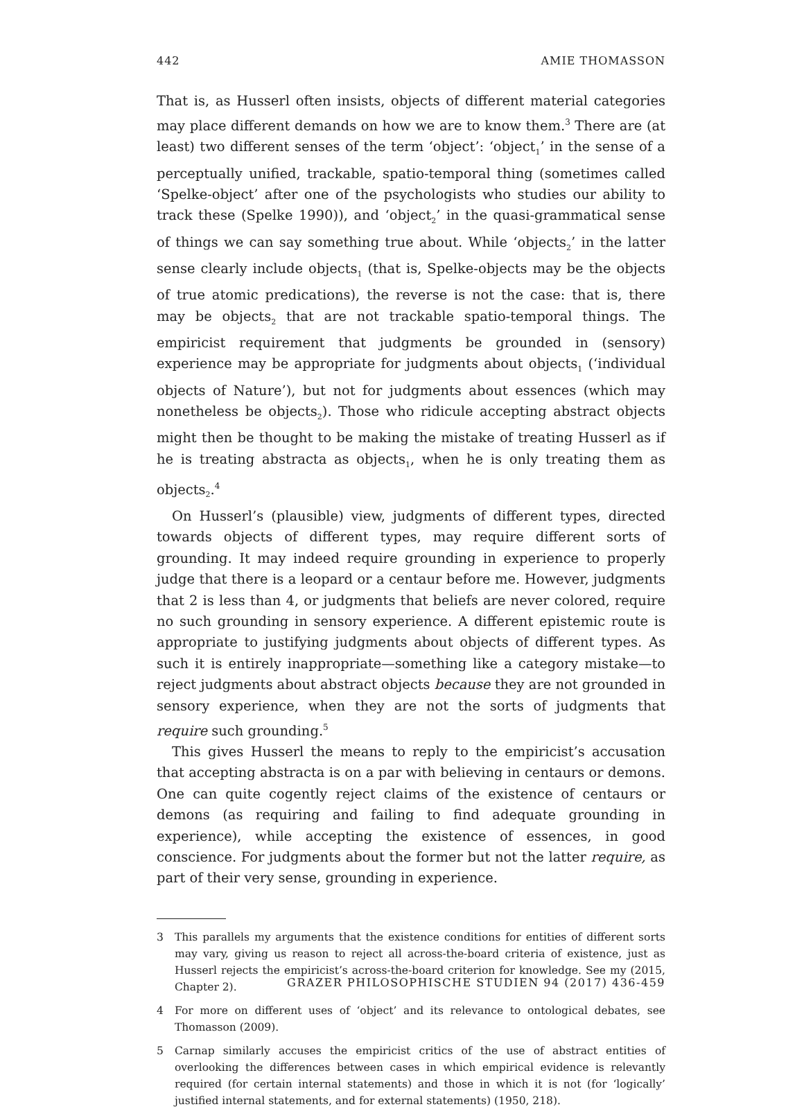442 AMIE THOMASSON
That is, as Husserl often insists, objects of different material categories may place different demands on how we are to know them.<sup>3</sup> There are (at least) two different senses of the term ‘object’: ‘object<sub>1</sub>’ in the sense of a perceptually unified, trackable, spatio-temporal thing (sometimes called ‘Spelke-object’ after one of the psychologists who studies our ability to track these (Spelke 1990)), and ‘object<sub>2</sub>’ in the quasi-grammatical sense of things we can say something true about. While ‘objects<sub>2</sub>’ in the latter sense clearly include objects<sub>1</sub> (that is, Spelke-objects may be the objects of true atomic predications), the reverse is not the case: that is, there may be objects<sub>2</sub> that are not trackable spatio-temporal things. The empiricist requirement that judgments be grounded in (sensory) experience may be appropriate for judgments about objects<sub>1</sub> (‘individual objects of Nature’), but not for judgments about essences (which may nonetheless be objects<sub>2</sub>). Those who ridicule accepting abstract objects might then be thought to be making the mistake of treating Husserl as if he is treating abstracta as objects<sub>1</sub>, when he is only treating them as objects<sub>2</sub>.<sup>4</sup>
On Husserl’s (plausible) view, judgments of different types, directed towards objects of different types, may require different sorts of grounding. It may indeed require grounding in experience to properly judge that there is a leopard or a centaur before me. However, judgments that 2 is less than 4, or judgments that beliefs are never colored, require no such grounding in sensory experience. A different epistemic route is appropriate to justifying judgments about objects of different types. As such it is entirely inappropriate—something like a category mistake—to reject judgments about abstract objects because they are not grounded in sensory experience, when they are not the sorts of judgments that require such grounding.<sup>5</sup>
This gives Husserl the means to reply to the empiricist’s accusation that accepting abstracta is on a par with believing in centaurs or demons. One can quite cogently reject claims of the existence of centaurs or demons (as requiring and failing to find adequate grounding in experience), while accepting the existence of essences, in good conscience. For judgments about the former but not the latter require, as part of their very sense, grounding in experience.
3 This parallels my arguments that the existence conditions for entities of different sorts may vary, giving us reason to reject all across-the-board criteria of existence, just as Husserl rejects the empiricist’s across-the-board criterion for knowledge. See my (2015, Chapter 2).
4 For more on different uses of ‘object’ and its relevance to ontological debates, see Thomasson (2009).
5 Carnap similarly accuses the empiricist critics of the use of abstract entities of overlooking the differences between cases in which empirical evidence is relevantly required (for certain internal statements) and those in which it is not (for ‘logically’ justified internal statements, and for external statements) (1950, 218).
GRAZER PHILOSOPHISCHE STUDIEN 94 (2017) 436-459